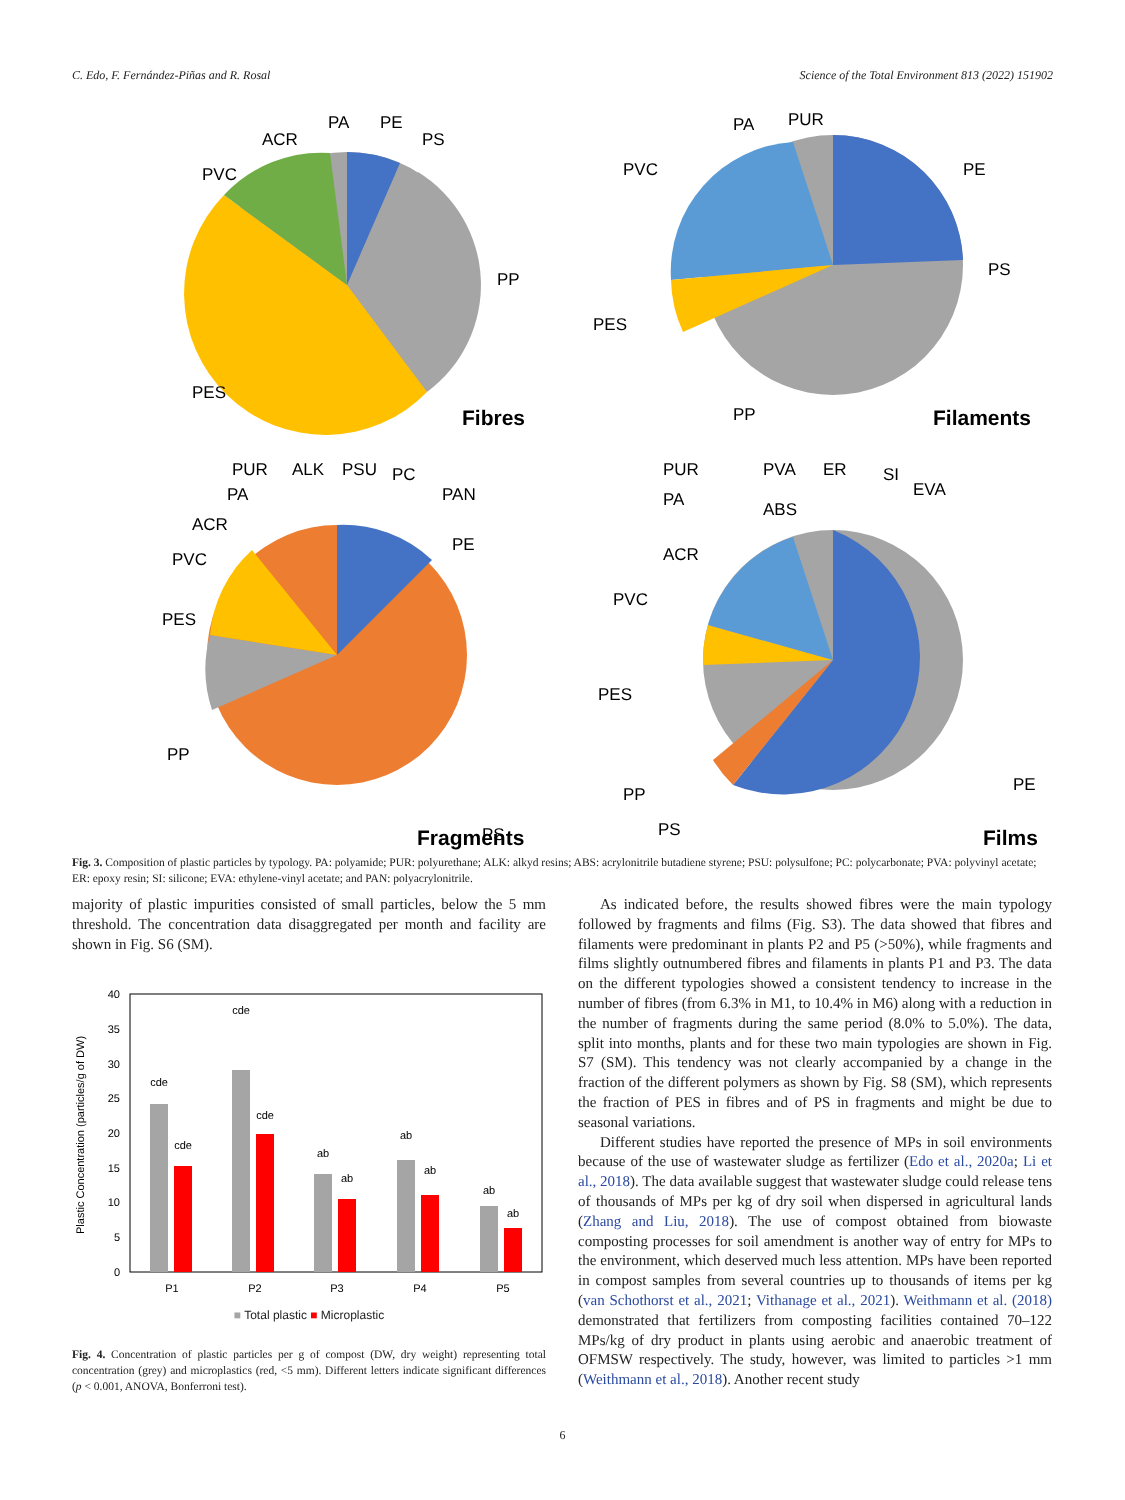C. Edo, F. Fernández-Piñas and R. Rosal Science of the Total Environment 813 (2022) 151902
ACR
PA
PE
PS
PVC
PP
PES
Fibres
PA
PUR
PVC
PE
PS
PES
PP
Filaments
PUR
ALK
PSU
PC
PA
PAN
ACR
PE
PVC
PES
PP
PS
Fragments
PUR
PVA
ER
SI
EVA
PA
ABS
ACR
PVC
PES
PP
PE
PS
Films
Fig. 3. Composition of plastic particles by typology. PA: polyamide; PUR: polyurethane; ALK: alkyd resins; ABS: acrylonitrile butadiene styrene; PSU: polysulfone; PC: polycarbonate; PVA: polyvinyl acetate; ER: epoxy resin; SI: silicone; EVA: ethylene-vinyl acetate; and PAN: polyacrylonitrile.
majority of plastic impurities consisted of small particles, below the 5 mm threshold. The concentration data disaggregated per month and facility are shown in Fig. S6 (SM).
Plastic Concentration (particles/g of DW)
0
5
10
15
20
25
30
35
40
cde
cde
cde
cde
ab
ab
ab
ab
ab
ab
P1
P2
P3
P4
P5
■ Total plastic ■ Microplastic
Fig. 4. Concentration of plastic particles per g of compost (DW, dry weight) representing total concentration (grey) and microplastics (red, <5 mm). Different letters indicate significant differences (p < 0.001, ANOVA, Bonferroni test).
As indicated before, the results showed fibres were the main typology followed by fragments and films (Fig. S3). The data showed that fibres and filaments were predominant in plants P2 and P5 (>50%), while fragments and films slightly outnumbered fibres and filaments in plants P1 and P3. The data on the different typologies showed a consistent tendency to increase in the number of fibres (from 6.3% in M1, to 10.4% in M6) along with a reduction in the number of fragments during the same period (8.0% to 5.0%). The data, split into months, plants and for these two main typologies are shown in Fig. S7 (SM). This tendency was not clearly accompanied by a change in the fraction of the different polymers as shown by Fig. S8 (SM), which represents the fraction of PES in fibres and of PS in fragments and might be due to seasonal variations.
Different studies have reported the presence of MPs in soil environments because of the use of wastewater sludge as fertilizer (Edo et al., 2020a; Li et al., 2018). The data available suggest that wastewater sludge could release tens of thousands of MPs per kg of dry soil when dispersed in agricultural lands (Zhang and Liu, 2018). The use of compost obtained from biowaste composting processes for soil amendment is another way of entry for MPs to the environment, which deserved much less attention. MPs have been reported in compost samples from several countries up to thousands of items per kg (van Schothorst et al., 2021; Vithanage et al., 2021). Weithmann et al. (2018) demonstrated that fertilizers from composting facilities contained 70–122 MPs/kg of dry product in plants using aerobic and anaerobic treatment of OFMSW respectively. The study, however, was limited to particles >1 mm (Weithmann et al., 2018). Another recent study
6